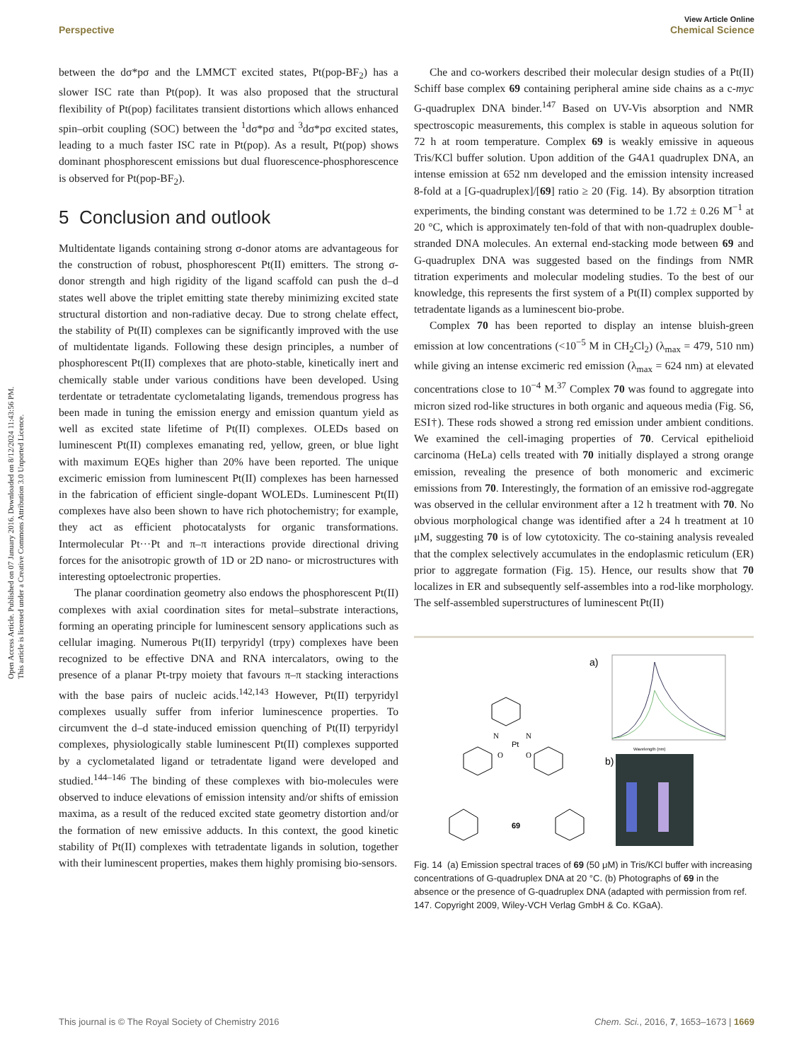Open Access Article. Published on 07 January 2016. Downloaded on 8/12/2024 11:43:56 PM.
This article is licensed under a Creative Commons Attribution 3.0 Unported Licence.
Perspective
View Article Online
Chemical Science
between the dσ*pσ and the LMMCT excited states, Pt(pop-BF<sub>2</sub>) has a slower ISC rate than Pt(pop). It was also proposed that the structural flexibility of Pt(pop) facilitates transient distortions which allows enhanced spin–orbit coupling (SOC) between the <sup>1</sup>dσ*pσ and <sup>3</sup>dσ*pσ excited states, leading to a much faster ISC rate in Pt(pop). As a result, Pt(pop) shows dominant phosphorescent emissions but dual fluorescence-phosphorescence is observed for Pt(pop-BF<sub>2</sub>).
5 Conclusion and outlook
Multidentate ligands containing strong σ-donor atoms are advantageous for the construction of robust, phosphorescent Pt(II) emitters. The strong σ-donor strength and high rigidity of the ligand scaffold can push the d–d states well above the triplet emitting state thereby minimizing excited state structural distortion and non-radiative decay. Due to strong chelate effect, the stability of Pt(II) complexes can be significantly improved with the use of multidentate ligands. Following these design principles, a number of phosphorescent Pt(II) complexes that are photo-stable, kinetically inert and chemically stable under various conditions have been developed. Using terdentate or tetradentate cyclometalating ligands, tremendous progress has been made in tuning the emission energy and emission quantum yield as well as excited state lifetime of Pt(II) complexes. OLEDs based on luminescent Pt(II) complexes emanating red, yellow, green, or blue light with maximum EQEs higher than 20% have been reported. The unique excimeric emission from luminescent Pt(II) complexes has been harnessed in the fabrication of efficient single-dopant WOLEDs. Luminescent Pt(II) complexes have also been shown to have rich photochemistry; for example, they act as efficient photocatalysts for organic transformations. Intermolecular Pt···Pt and π–π interactions provide directional driving forces for the anisotropic growth of 1D or 2D nano- or microstructures with interesting optoelectronic properties.
The planar coordination geometry also endows the phosphorescent Pt(II) complexes with axial coordination sites for metal–substrate interactions, forming an operating principle for luminescent sensory applications such as cellular imaging. Numerous Pt(II) terpyridyl (trpy) complexes have been recognized to be effective DNA and RNA intercalators, owing to the presence of a planar Pt-trpy moiety that favours π–π stacking interactions with the base pairs of nucleic acids.<sup>142,143</sup> However, Pt(II) terpyridyl complexes usually suffer from inferior luminescence properties. To circumvent the d–d state-induced emission quenching of Pt(II) terpyridyl complexes, physiologically stable luminescent Pt(II) complexes supported by a cyclometalated ligand or tetradentate ligand were developed and studied.<sup>144–146</sup> The binding of these complexes with bio-molecules were observed to induce elevations of emission intensity and/or shifts of emission maxima, as a result of the reduced excited state geometry distortion and/or the formation of new emissive adducts. In this context, the good kinetic stability of Pt(II) complexes with tetradentate ligands in solution, together with their luminescent properties, makes them highly promising bio-sensors.
Che and co-workers described their molecular design studies of a Pt(II) Schiff base complex 69 containing peripheral amine side chains as a c-myc G-quadruplex DNA binder.<sup>147</sup> Based on UV-Vis absorption and NMR spectroscopic measurements, this complex is stable in aqueous solution for 72 h at room temperature. Complex 69 is weakly emissive in aqueous Tris/KCl buffer solution. Upon addition of the G4A1 quadruplex DNA, an intense emission at 652 nm developed and the emission intensity increased 8-fold at a [G-quadruplex]/[69] ratio ≥ 20 (Fig. 14). By absorption titration experiments, the binding constant was determined to be 1.72 ± 0.26 M<sup>−1</sup> at 20 °C, which is approximately ten-fold of that with non-quadruplex double-stranded DNA molecules. An external end-stacking mode between 69 and G-quadruplex DNA was suggested based on the findings from NMR titration experiments and molecular modeling studies. To the best of our knowledge, this represents the first system of a Pt(II) complex supported by tetradentate ligands as a luminescent bio-probe.
Complex 70 has been reported to display an intense bluish-green emission at low concentrations (<10<sup>−5</sup> M in CH<sub>2</sub>Cl<sub>2</sub>) (λ<sub>max</sub> = 479, 510 nm) while giving an intense excimeric red emission (λ<sub>max</sub> = 624 nm) at elevated concentrations close to 10<sup>−4</sup> M.<sup>37</sup> Complex 70 was found to aggregate into micron sized rod-like structures in both organic and aqueous media (Fig. S6, ESI†). These rods showed a strong red emission under ambient conditions. We examined the cell-imaging properties of 70. Cervical epithelioid carcinoma (HeLa) cells treated with 70 initially displayed a strong orange emission, revealing the presence of both monomeric and excimeric emissions from 70. Interestingly, the formation of an emissive rod-aggregate was observed in the cellular environment after a 12 h treatment with 70. No obvious morphological change was identified after a 24 h treatment at 10 μM, suggesting 70 is of low cytotoxicity. The co-staining analysis revealed that the complex selectively accumulates in the endoplasmic reticulum (ER) prior to aggregate formation (Fig. 15). Hence, our results show that 70 localizes in ER and subsequently self-assembles into a rod-like morphology. The self-assembled superstructures of luminescent Pt(II)
69
Pt
N
N
O
O
a)
Wavelength (nm)
b)
Fig. 14 (a) Emission spectral traces of 69 (50 μM) in Tris/KCl buffer with increasing concentrations of G-quadruplex DNA at 20 °C. (b) Photographs of 69 in the absence or the presence of G-quadruplex DNA (adapted with permission from ref. 147. Copyright 2009, Wiley-VCH Verlag GmbH & Co. KGaA).
This journal is © The Royal Society of Chemistry 2016 Chem. Sci., 2016, 7, 1653–1673 | 1669